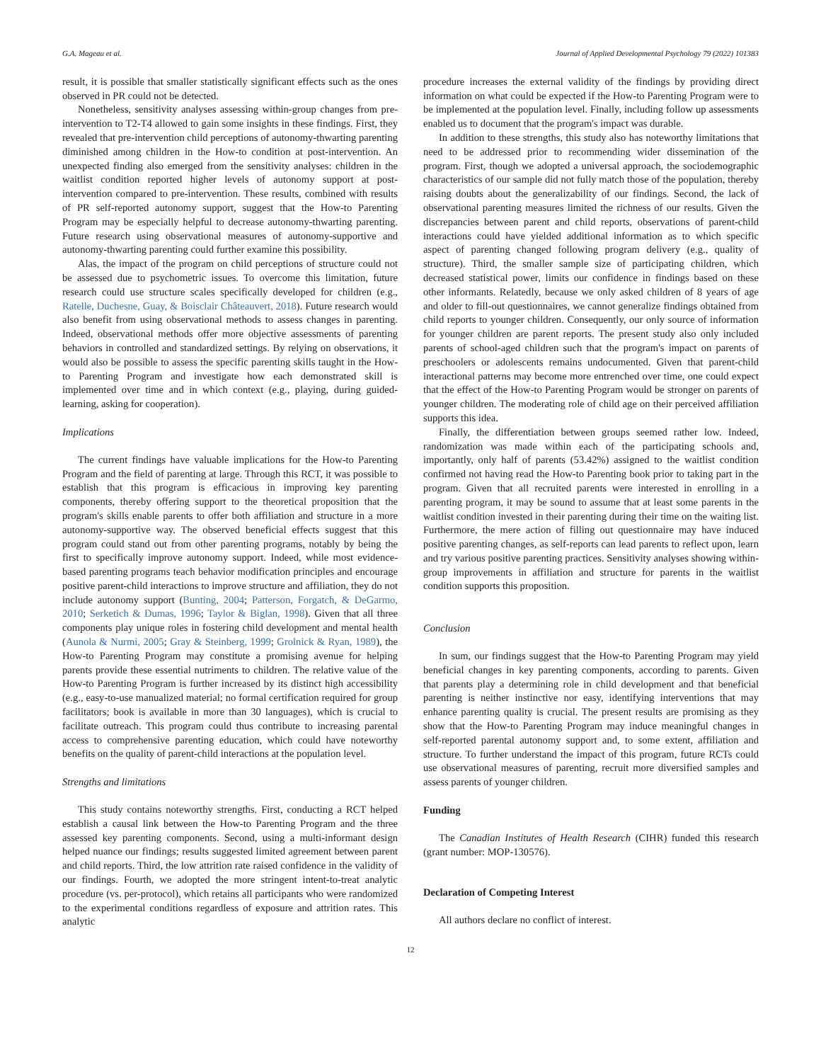G.A. Mageau et al. Journal of Applied Developmental Psychology 79 (2022) 101383
result, it is possible that smaller statistically significant effects such as the ones observed in PR could not be detected.
Nonetheless, sensitivity analyses assessing within-group changes from pre-intervention to T2-T4 allowed to gain some insights in these findings. First, they revealed that pre-intervention child perceptions of autonomy-thwarting parenting diminished among children in the How-to condition at post-intervention. An unexpected finding also emerged from the sensitivity analyses: children in the waitlist condition reported higher levels of autonomy support at post-intervention compared to pre-intervention. These results, combined with results of PR self-reported autonomy support, suggest that the How-to Parenting Program may be especially helpful to decrease autonomy-thwarting parenting. Future research using observational measures of autonomy-supportive and autonomy-thwarting parenting could further examine this possibility.
Alas, the impact of the program on child perceptions of structure could not be assessed due to psychometric issues. To overcome this limitation, future research could use structure scales specifically developed for children (e.g., Ratelle, Duchesne, Guay, & Boisclair Châteauvert, 2018). Future research would also benefit from using observational methods to assess changes in parenting. Indeed, observational methods offer more objective assessments of parenting behaviors in controlled and standardized settings. By relying on observations, it would also be possible to assess the specific parenting skills taught in the How-to Parenting Program and investigate how each demonstrated skill is implemented over time and in which context (e.g., playing, during guided-learning, asking for cooperation).
Implications
The current findings have valuable implications for the How-to Parenting Program and the field of parenting at large. Through this RCT, it was possible to establish that this program is efficacious in improving key parenting components, thereby offering support to the theoretical proposition that the program's skills enable parents to offer both affiliation and structure in a more autonomy-supportive way. The observed beneficial effects suggest that this program could stand out from other parenting programs, notably by being the first to specifically improve autonomy support. Indeed, while most evidence-based parenting programs teach behavior modification principles and encourage positive parent-child interactions to improve structure and affiliation, they do not include autonomy support (Bunting, 2004; Patterson, Forgatch, & DeGarmo, 2010; Serketich & Dumas, 1996; Taylor & Biglan, 1998). Given that all three components play unique roles in fostering child development and mental health (Aunola & Nurmi, 2005; Gray & Steinberg, 1999; Grolnick & Ryan, 1989), the How-to Parenting Program may constitute a promising avenue for helping parents provide these essential nutriments to children. The relative value of the How-to Parenting Program is further increased by its distinct high accessibility (e.g., easy-to-use manualized material; no formal certification required for group facilitators; book is available in more than 30 languages), which is crucial to facilitate outreach. This program could thus contribute to increasing parental access to comprehensive parenting education, which could have noteworthy benefits on the quality of parent-child interactions at the population level.
Strengths and limitations
This study contains noteworthy strengths. First, conducting a RCT helped establish a causal link between the How-to Parenting Program and the three assessed key parenting components. Second, using a multi-informant design helped nuance our findings; results suggested limited agreement between parent and child reports. Third, the low attrition rate raised confidence in the validity of our findings. Fourth, we adopted the more stringent intent-to-treat analytic procedure (vs. per-protocol), which retains all participants who were randomized to the experimental conditions regardless of exposure and attrition rates. This analytic
procedure increases the external validity of the findings by providing direct information on what could be expected if the How-to Parenting Program were to be implemented at the population level. Finally, including follow up assessments enabled us to document that the program's impact was durable.
In addition to these strengths, this study also has noteworthy limitations that need to be addressed prior to recommending wider dissemination of the program. First, though we adopted a universal approach, the sociodemographic characteristics of our sample did not fully match those of the population, thereby raising doubts about the generalizability of our findings. Second, the lack of observational parenting measures limited the richness of our results. Given the discrepancies between parent and child reports, observations of parent-child interactions could have yielded additional information as to which specific aspect of parenting changed following program delivery (e.g., quality of structure). Third, the smaller sample size of participating children, which decreased statistical power, limits our confidence in findings based on these other informants. Relatedly, because we only asked children of 8 years of age and older to fill-out questionnaires, we cannot generalize findings obtained from child reports to younger children. Consequently, our only source of information for younger children are parent reports. The present study also only included parents of school-aged children such that the program's impact on parents of preschoolers or adolescents remains undocumented. Given that parent-child interactional patterns may become more entrenched over time, one could expect that the effect of the How-to Parenting Program would be stronger on parents of younger children. The moderating role of child age on their perceived affiliation supports this idea.
Finally, the differentiation between groups seemed rather low. Indeed, randomization was made within each of the participating schools and, importantly, only half of parents (53.42%) assigned to the waitlist condition confirmed not having read the How-to Parenting book prior to taking part in the program. Given that all recruited parents were interested in enrolling in a parenting program, it may be sound to assume that at least some parents in the waitlist condition invested in their parenting during their time on the waiting list. Furthermore, the mere action of filling out questionnaire may have induced positive parenting changes, as self-reports can lead parents to reflect upon, learn and try various positive parenting practices. Sensitivity analyses showing within-group improvements in affiliation and structure for parents in the waitlist condition supports this proposition.
Conclusion
In sum, our findings suggest that the How-to Parenting Program may yield beneficial changes in key parenting components, according to parents. Given that parents play a determining role in child development and that beneficial parenting is neither instinctive nor easy, identifying interventions that may enhance parenting quality is crucial. The present results are promising as they show that the How-to Parenting Program may induce meaningful changes in self-reported parental autonomy support and, to some extent, affiliation and structure. To further understand the impact of this program, future RCTs could use observational measures of parenting, recruit more diversified samples and assess parents of younger children.
Funding
The Canadian Institutes of Health Research (CIHR) funded this research (grant number: MOP-130576).
Declaration of Competing Interest
All authors declare no conflict of interest.
12